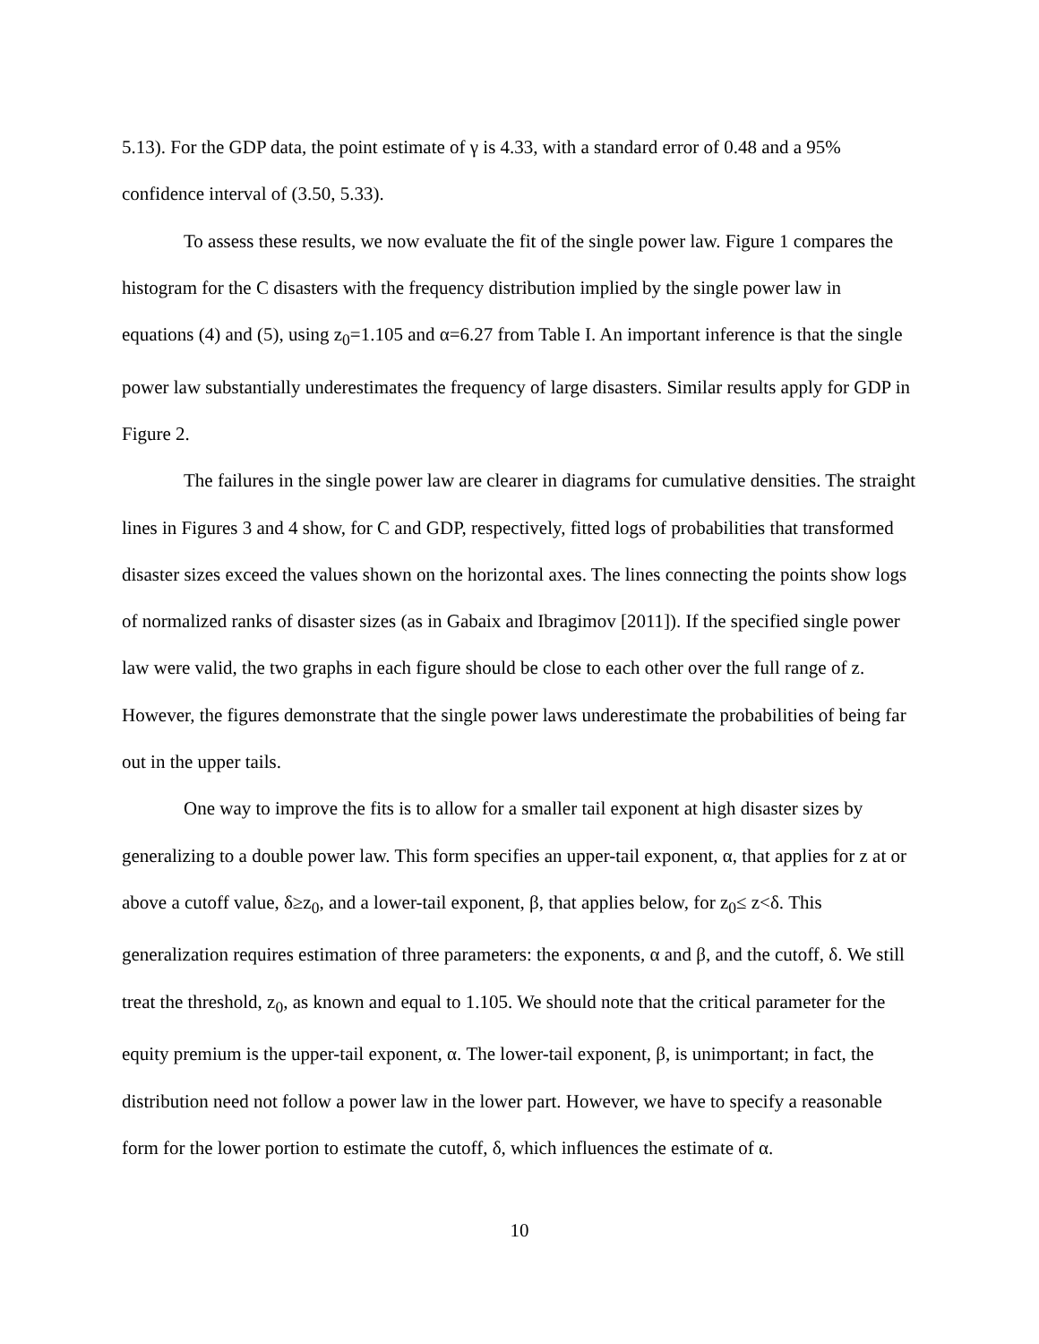5.13). For the GDP data, the point estimate of γ is 4.33, with a standard error of 0.48 and a 95% confidence interval of (3.50, 5.33).
To assess these results, we now evaluate the fit of the single power law. Figure 1 compares the histogram for the C disasters with the frequency distribution implied by the single power law in equations (4) and (5), using z<sub>0</sub>=1.105 and α=6.27 from Table I. An important inference is that the single power law substantially underestimates the frequency of large disasters. Similar results apply for GDP in Figure 2.
The failures in the single power law are clearer in diagrams for cumulative densities. The straight lines in Figures 3 and 4 show, for C and GDP, respectively, fitted logs of probabilities that transformed disaster sizes exceed the values shown on the horizontal axes. The lines connecting the points show logs of normalized ranks of disaster sizes (as in Gabaix and Ibragimov [2011]). If the specified single power law were valid, the two graphs in each figure should be close to each other over the full range of z. However, the figures demonstrate that the single power laws underestimate the probabilities of being far out in the upper tails.
One way to improve the fits is to allow for a smaller tail exponent at high disaster sizes by generalizing to a double power law. This form specifies an upper-tail exponent, α, that applies for z at or above a cutoff value, δ≥z<sub>0</sub>, and a lower-tail exponent, β, that applies below, for z<sub>0</sub>≤ z<δ. This generalization requires estimation of three parameters: the exponents, α and β, and the cutoff, δ. We still treat the threshold, z<sub>0</sub>, as known and equal to 1.105. We should note that the critical parameter for the equity premium is the upper-tail exponent, α. The lower-tail exponent, β, is unimportant; in fact, the distribution need not follow a power law in the lower part. However, we have to specify a reasonable form for the lower portion to estimate the cutoff, δ, which influences the estimate of α.
10